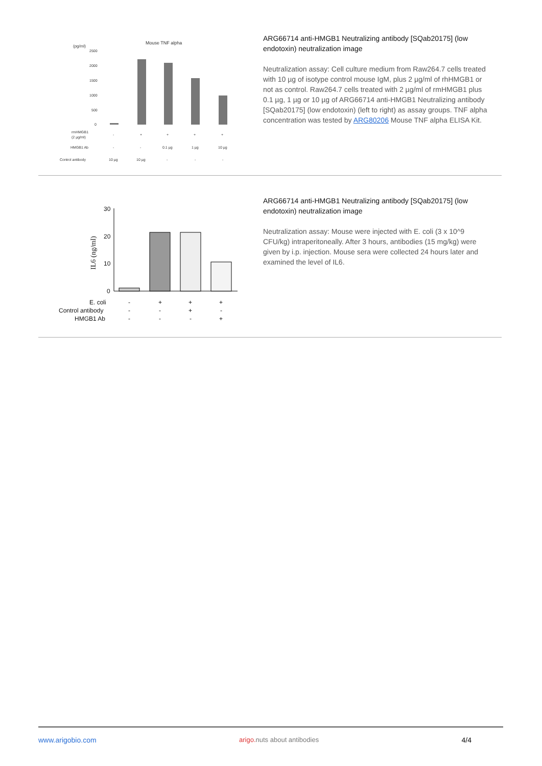Mouse TNF alpha
(pg/ml)
2500
2000
1500
1000
500
0
rmHMGB1
(2 µg/ml)
-
+
+
+
+
HMGB1 Ab
-
-
0.1 µg
1 µg
10 µg
Control antibody
10 µg
10 µg
-
-
-
ARG66714 anti-HMGB1 Neutralizing antibody [SQab20175] (low endotoxin) neutralization image
Neutralization assay: Cell culture medium from Raw264.7 cells treated with 10 µg of isotype control mouse IgM, plus 2 µg/ml of rhHMGB1 or not as control. Raw264.7 cells treated with 2 µg/ml of rmHMGB1 plus 0.1 µg, 1 µg or 10 µg of ARG66714 anti-HMGB1 Neutralizing antibody [SQab20175] (low endotoxin) (left to right) as assay groups. TNF alpha concentration was tested by ARG80206 Mouse TNF alpha ELISA Kit.
30
20
10
0
IL6 (ng/ml)
E. coli
Control antibody
HMGB1 Ab
-
+
+
+
-
-
+
-
-
-
-
+
ARG66714 anti-HMGB1 Neutralizing antibody [SQab20175] (low endotoxin) neutralization image
Neutralization assay: Mouse were injected with E. coli (3 x 10^9 CFU/kg) intraperitoneally. After 3 hours, antibodies (15 mg/kg) were given by i.p. injection. Mouse sera were collected 24 hours later and examined the level of IL6.
www.arigobio.com arigo. nuts about antibodies 4/4